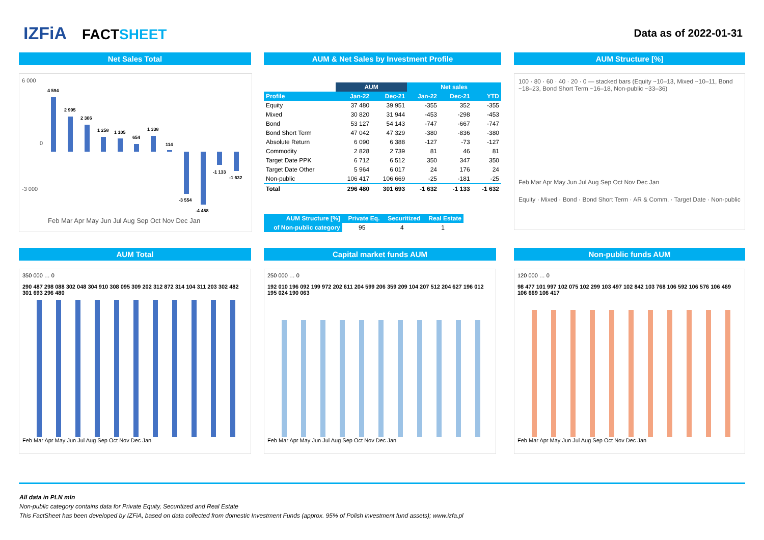IZFiA FACTSHEET
Data as of 2022-01-31
Net Sales Total
6 000
-3 000
0
4 594
2 995
2 306
1 258
1 105
654
1 338
114
-3 554
-4 458
-1 133
-1 632
Feb Mar Apr May Jun Jul Aug Sep Oct Nov Dec Jan
AUM & Net Sales by Investment Profile
| | AUM | | Net sales | | |
| --- | --- | --- | --- | --- | --- |
| Profile | Jan-22 | Dec-21 | Jan-22 | Dec-21 | YTD |
| Equity | 37 480 | 39 951 | -355 | 352 | -355 |
| Mixed | 30 820 | 31 944 | -453 | -298 | -453 |
| Bond | 53 127 | 54 143 | -747 | -667 | -747 |
| Bond Short Term | 47 042 | 47 329 | -380 | -836 | -380 |
| Absolute Return | 6 090 | 6 388 | -127 | -73 | -127 |
| Commodity | 2 828 | 2 739 | 81 | 46 | 81 |
| Target Date PPK | 6 712 | 6 512 | 350 | 347 | 350 |
| Target Date Other | 5 964 | 6 017 | 24 | 176 | 24 |
| Non-public | 106 417 | 106 669 | -25 | -181 | -25 |
| Total | 296 480 | 301 693 | -1 632 | -1 133 | -1 632 |
| AUM Structure [%] | Private Eq. | Securitized | Real Estate |
| of Non-public category | 95 | 4 | 1 |
AUM Structure [%]
100 · 80 · 60 · 40 · 20 · 0 — stacked bars (Equity ~10–13, Mixed ~10–11, Bond ~18–23, Bond Short Term ~16–18, Non-public ~33–36)
Feb Mar Apr May Jun Jul Aug Sep Oct Nov Dec Jan
Equity · Mixed · Bond · Bond Short Term · AR & Comm. · Target Date · Non-public
AUM Total
350 000 … 0
290 487 298 088 302 048 304 910 308 095 309 202 312 872 314 104 311 203 302 482 301 693 296 480
Feb Mar Apr May Jun Jul Aug Sep Oct Nov Dec Jan
Capital market funds AUM
250 000 … 0
192 010 196 092 199 972 202 611 204 599 206 359 209 104 207 512 204 627 196 012 195 024 190 063
Feb Mar Apr May Jun Jul Aug Sep Oct Nov Dec Jan
Non-public funds AUM
120 000 … 0
98 477 101 997 102 075 102 299 103 497 102 842 103 768 106 592 106 576 106 469 106 669 106 417
Feb Mar Apr May Jun Jul Aug Sep Oct Nov Dec Jan
All data in PLN mln
Non-public category contains data for Private Equity, Securitized and Real Estate
This FactSheet has been developed by IZFiA, based on data collected from domestic Investment Funds (approx. 95% of Polish investment fund assets); www.izfa.pl